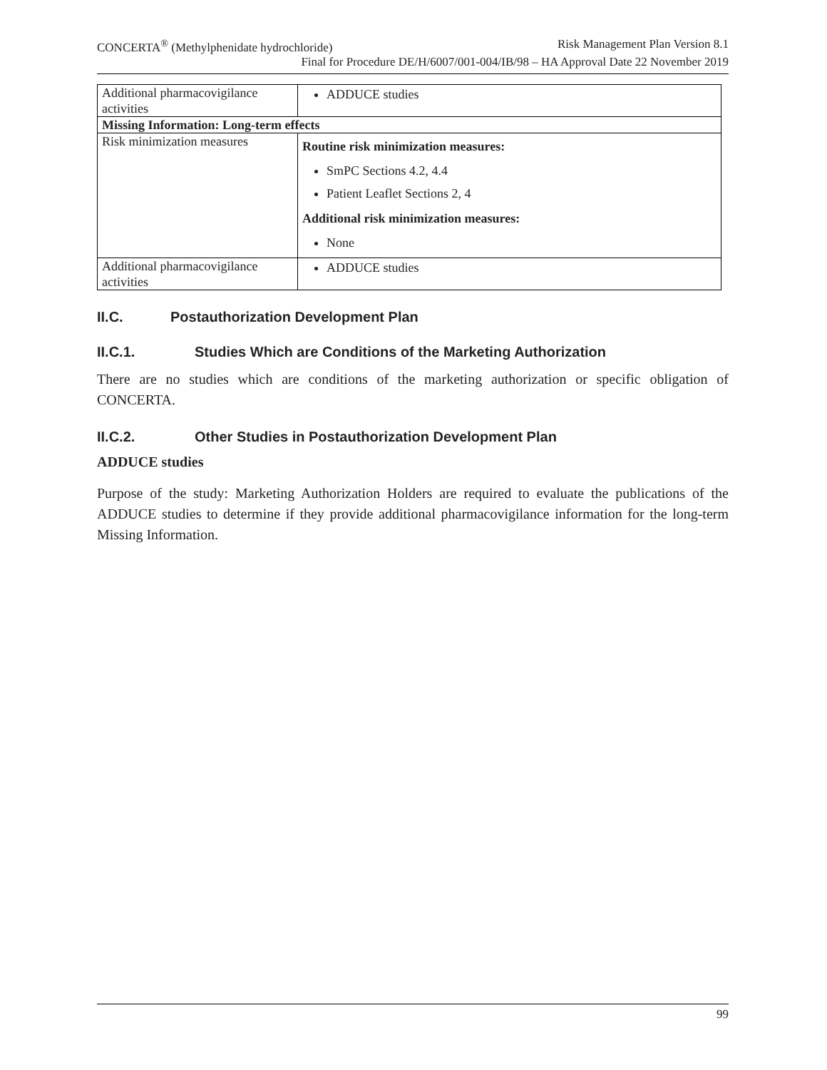CONCERTA<sup>®</sup> (Methylphenidate hydrochloride) Risk Management Plan Version 8.1
Final for Procedure DE/H/6007/001-004/IB/98 – HA Approval Date 22 November 2019
| Additional pharmacovigilance activities | ADDUCE studies |
| Missing Information: Long-term effects | |
| Risk minimization measures | Routine risk minimization measures: SmPC Sections 4.2, 4.4 Patient Leaflet Sections 2, 4 Additional risk minimization measures: None |
| Additional pharmacovigilance activities | ADDUCE studies |
II.C. Postauthorization Development Plan
II.C.1. Studies Which are Conditions of the Marketing Authorization
There are no studies which are conditions of the marketing authorization or specific obligation of CONCERTA.
II.C.2. Other Studies in Postauthorization Development Plan
ADDUCE studies
Purpose of the study: Marketing Authorization Holders are required to evaluate the publications of the ADDUCE studies to determine if they provide additional pharmacovigilance information for the long-term Missing Information.
99